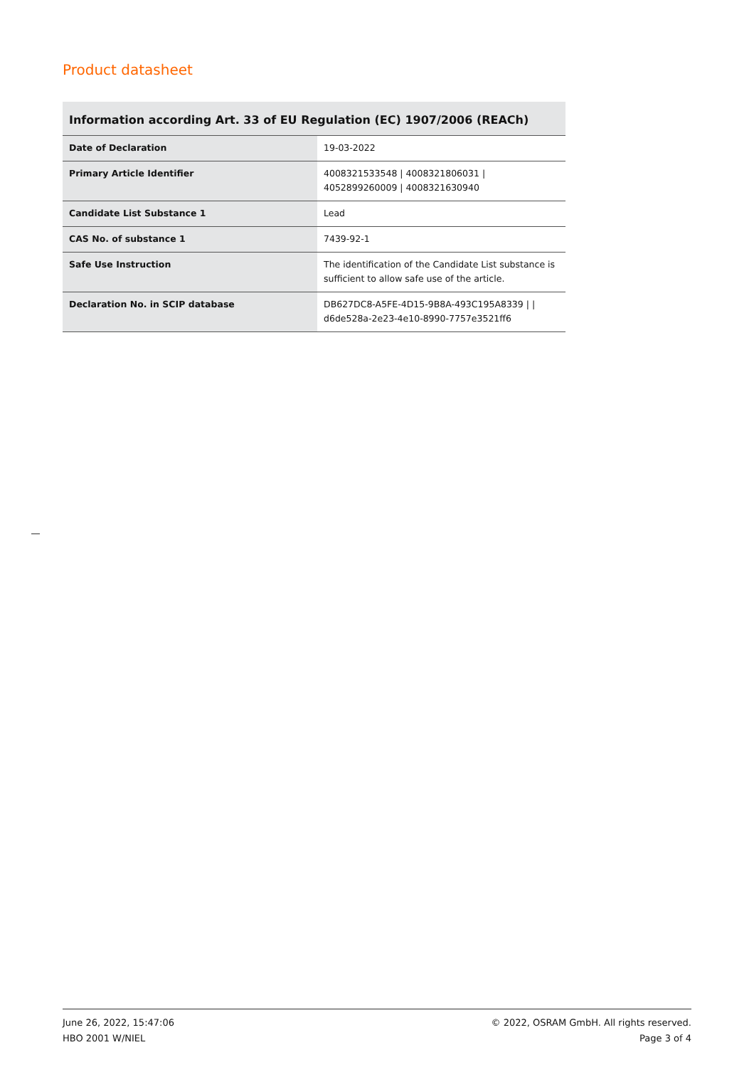Product datasheet
Information according Art. 33 of EU Regulation (EC) 1907/2006 (REACh)
| Date of Declaration | 19-03-2022 |
| Primary Article Identifier | 4008321533548 / 4008321806031 / 4052899260009 / 4008321630940 |
| Candidate List Substance 1 | Lead |
| CAS No. of substance 1 | 7439-92-1 |
| Safe Use Instruction | The identification of the Candidate List substance is sufficient to allow safe use of the article. |
| Declaration No. in SCIP database | DB627DC8-A5FE-4D15-9B8A-493C195A8339 / / d6de528a-2e23-4e10-8990-7757e3521ff6 |
June 26, 2022, 15:47:06
HBO 2001 W/NIEL
© 2022, OSRAM GmbH. All rights reserved.
Page 3 of 4